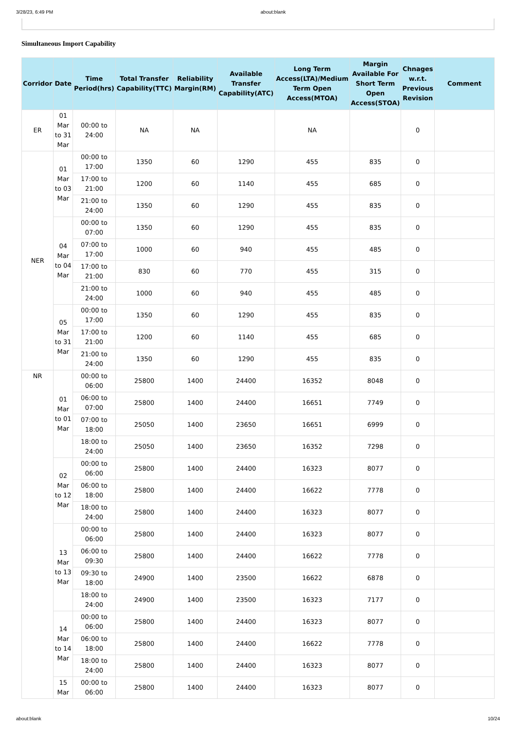3/28/23, 6:49 PM about:blank
Simultaneous Import Capability
| Corridor | Date | Time Period(hrs) | Total Transfer Capability(TTC) | Reliability Margin(RM) | Available Transfer Capability(ATC) | Long Term Access(LTA)/Medium Term Open Access(MTOA) | Margin Available For Short Term Open Access(STOA) | Chnages w.r.t. Previous Revision | Comment |
| --- | --- | --- | --- | --- | --- | --- | --- | --- | --- |
| ER | 01 Mar to 31 Mar | 00:00 to 24:00 | NA | NA | | NA | | 0 | |
| NER | 01 Mar to 03 Mar | 00:00 to 17:00 | 1350 | 60 | 1290 | 455 | 835 | 0 | |
| | | 17:00 to 21:00 | 1200 | 60 | 1140 | 455 | 685 | 0 | |
| | | 21:00 to 24:00 | 1350 | 60 | 1290 | 455 | 835 | 0 | |
| | 04 Mar to 04 Mar | 00:00 to 07:00 | 1350 | 60 | 1290 | 455 | 835 | 0 | |
| | | 07:00 to 17:00 | 1000 | 60 | 940 | 455 | 485 | 0 | |
| | | 17:00 to 21:00 | 830 | 60 | 770 | 455 | 315 | 0 | |
| | | 21:00 to 24:00 | 1000 | 60 | 940 | 455 | 485 | 0 | |
| | 05 Mar to 31 Mar | 00:00 to 17:00 | 1350 | 60 | 1290 | 455 | 835 | 0 | |
| | | 17:00 to 21:00 | 1200 | 60 | 1140 | 455 | 685 | 0 | |
| | | 21:00 to 24:00 | 1350 | 60 | 1290 | 455 | 835 | 0 | |
| NR | 01 Mar to 01 Mar | 00:00 to 06:00 | 25800 | 1400 | 24400 | 16352 | 8048 | 0 | |
| | | 06:00 to 07:00 | 25800 | 1400 | 24400 | 16651 | 7749 | 0 | |
| | | 07:00 to 18:00 | 25050 | 1400 | 23650 | 16651 | 6999 | 0 | |
| | | 18:00 to 24:00 | 25050 | 1400 | 23650 | 16352 | 7298 | 0 | |
| | 02 Mar to 12 Mar | 00:00 to 06:00 | 25800 | 1400 | 24400 | 16323 | 8077 | 0 | |
| | | 06:00 to 18:00 | 25800 | 1400 | 24400 | 16622 | 7778 | 0 | |
| | | 18:00 to 24:00 | 25800 | 1400 | 24400 | 16323 | 8077 | 0 | |
| | 13 Mar to 13 Mar | 00:00 to 06:00 | 25800 | 1400 | 24400 | 16323 | 8077 | 0 | |
| | | 06:00 to 09:30 | 25800 | 1400 | 24400 | 16622 | 7778 | 0 | |
| | | 09:30 to 18:00 | 24900 | 1400 | 23500 | 16622 | 6878 | 0 | |
| | | 18:00 to 24:00 | 24900 | 1400 | 23500 | 16323 | 7177 | 0 | |
| | 14 Mar to 14 Mar | 00:00 to 06:00 | 25800 | 1400 | 24400 | 16323 | 8077 | 0 | |
| | | 06:00 to 18:00 | 25800 | 1400 | 24400 | 16622 | 7778 | 0 | |
| | | 18:00 to 24:00 | 25800 | 1400 | 24400 | 16323 | 8077 | 0 | |
| | 15 Mar | 00:00 to 06:00 | 25800 | 1400 | 24400 | 16323 | 8077 | 0 | |
about:blank 10/24